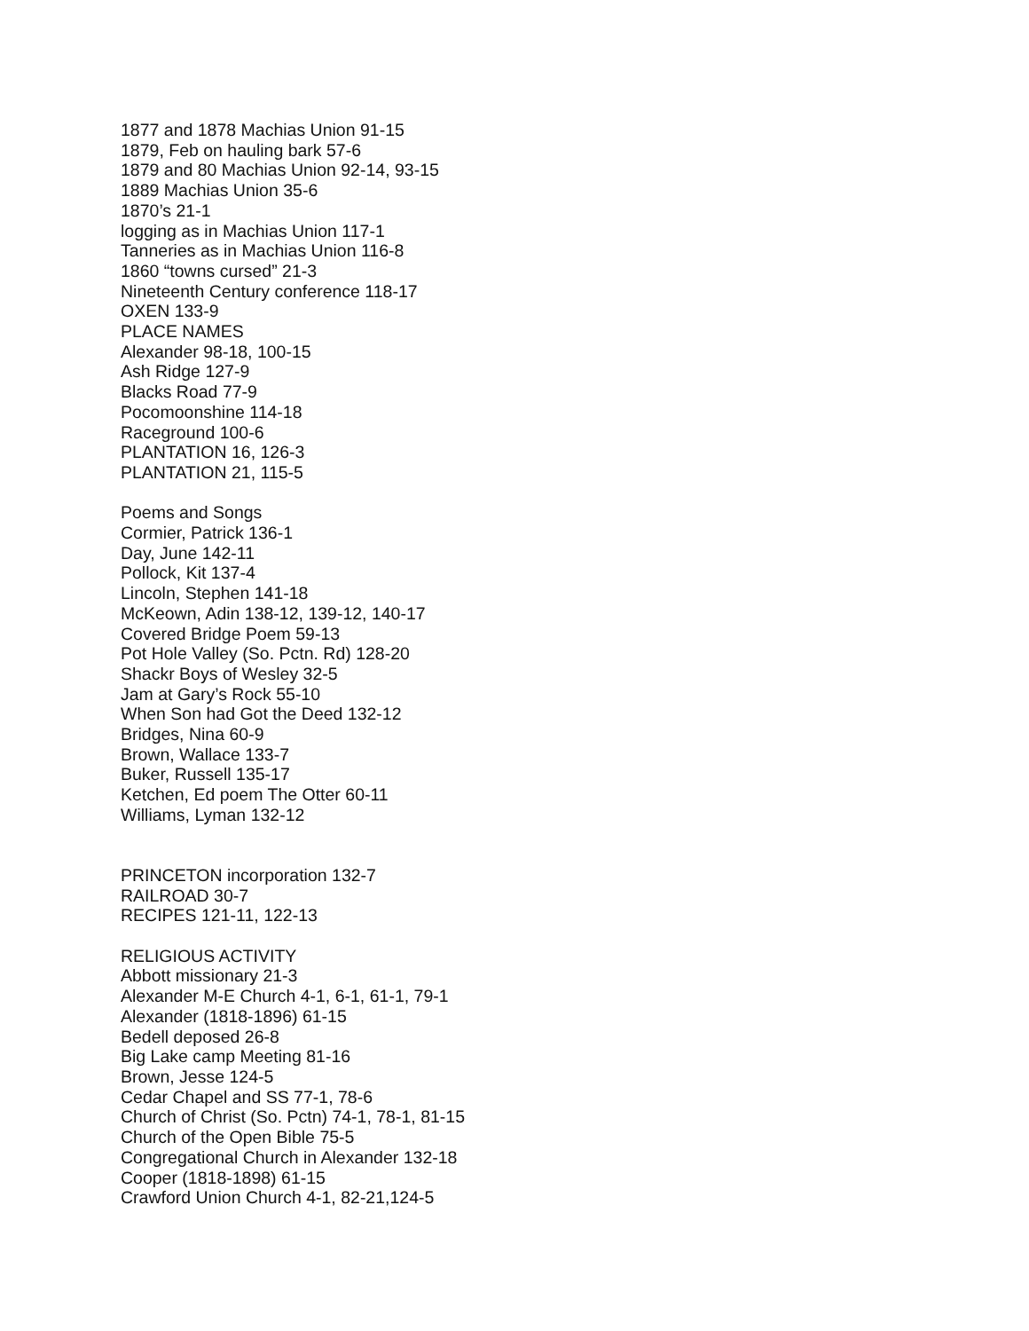1877 and 1878 Machias Union 91-15
1879, Feb on hauling bark 57-6
1879 and 80 Machias Union 92-14, 93-15
1889 Machias Union 35-6
1870’s 21-1
logging as in Machias Union 117-1
Tanneries as in Machias Union 116-8
1860 “towns cursed” 21-3
Nineteenth Century conference 118-17
OXEN 133-9
PLACE NAMES
Alexander 98-18, 100-15
Ash Ridge 127-9
Blacks Road 77-9
Pocomoonshine 114-18
Raceground 100-6
PLANTATION 16, 126-3
PLANTATION 21, 115-5
Poems and Songs
Cormier, Patrick 136-1
Day, June 142-11
Pollock, Kit 137-4
Lincoln, Stephen 141-18
McKeown, Adin 138-12, 139-12, 140-17
Covered Bridge Poem 59-13
Pot Hole Valley (So. Pctn. Rd) 128-20
Shackr Boys of Wesley 32-5
Jam at Gary’s Rock 55-10
When Son had Got the Deed 132-12
Bridges, Nina 60-9
Brown, Wallace 133-7
Buker, Russell 135-17
Ketchen, Ed poem The Otter 60-11
Williams, Lyman 132-12
PRINCETON incorporation 132-7
RAILROAD 30-7
RECIPES 121-11, 122-13
RELIGIOUS ACTIVITY
Abbott missionary 21-3
Alexander M-E Church 4-1, 6-1, 61-1, 79-1
Alexander (1818-1896) 61-15
Bedell deposed 26-8
Big Lake camp Meeting 81-16
Brown, Jesse 124-5
Cedar Chapel and SS 77-1, 78-6
Church of Christ (So. Pctn) 74-1, 78-1, 81-15
Church of the Open Bible 75-5
Congregational Church in Alexander 132-18
Cooper (1818-1898) 61-15
Crawford Union Church 4-1, 82-21,124-5